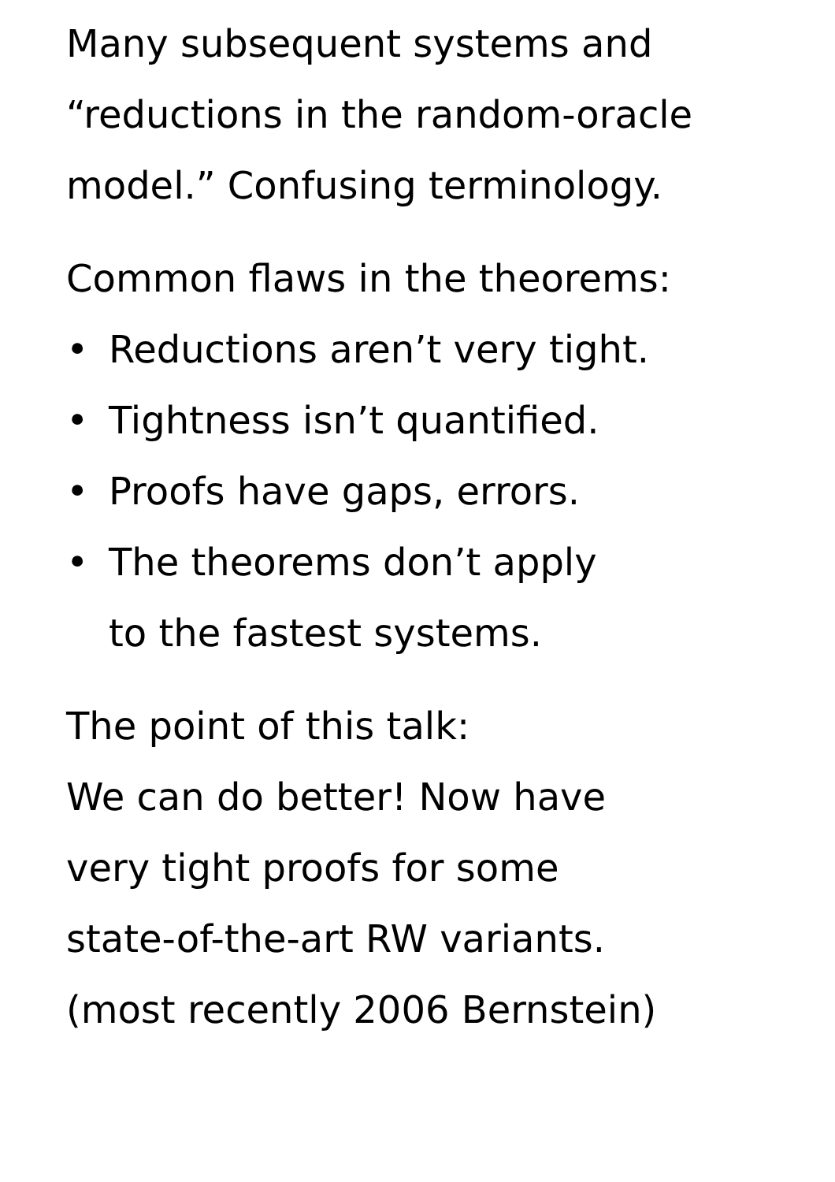Many subsequent systems and
“reductions in the random-oracle
model.” Confusing terminology.
Common flaws in the theorems:
• Reductions aren’t very tight.
• Tightness isn’t quantified.
• Proofs have gaps, errors.
• The theorems don’t apply
to the fastest systems.
The point of this talk:
We can do better! Now have
very tight proofs for some
state-of-the-art RW variants.
(most recently 2006 Bernstein)